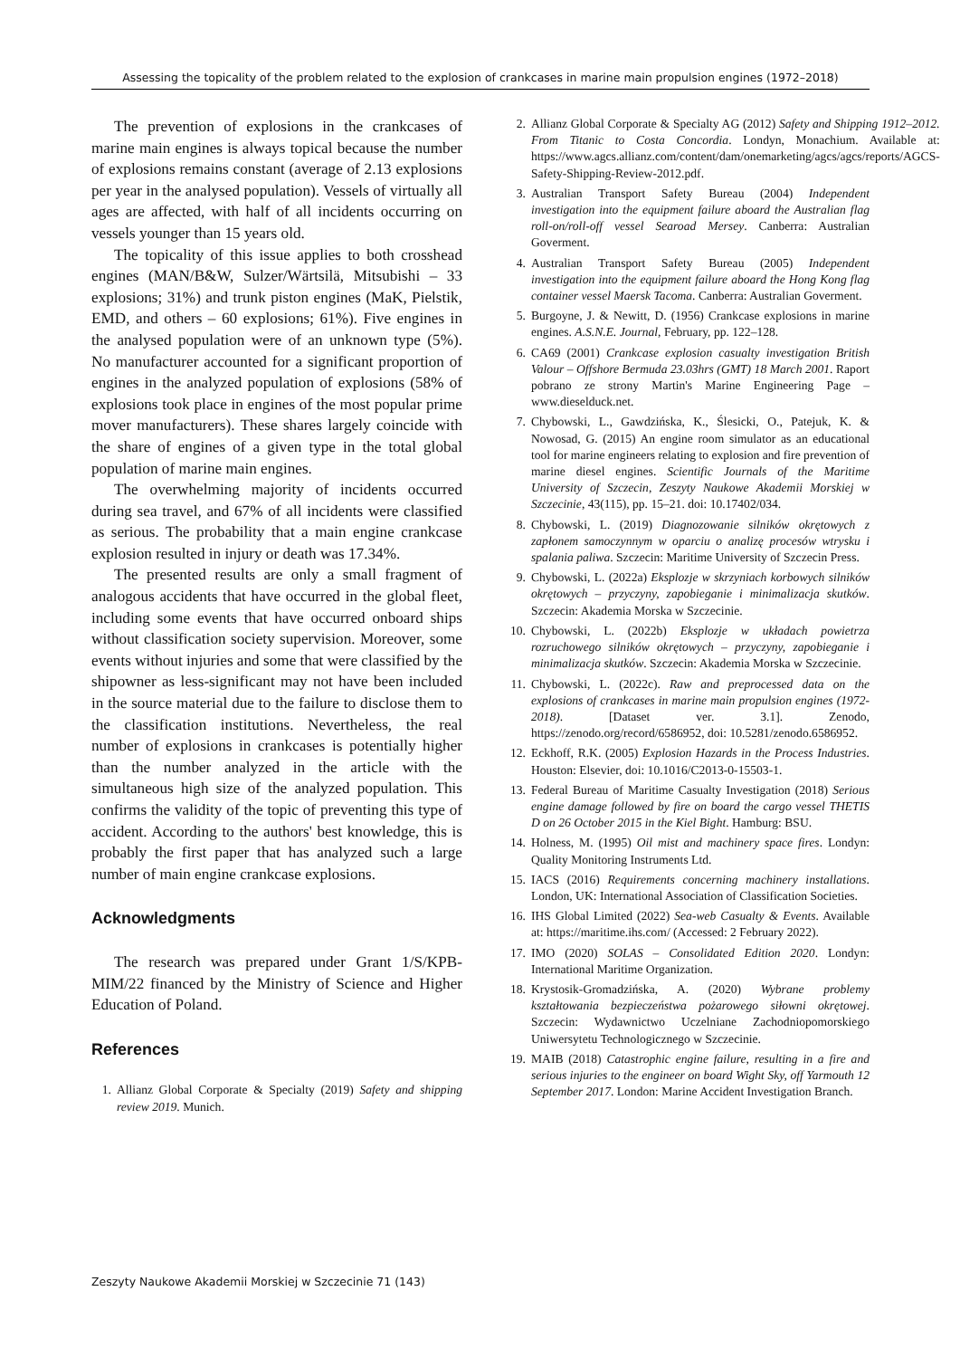Assessing the topicality of the problem related to the explosion of crankcases in marine main propulsion engines (1972–2018)
The prevention of explosions in the crankcases of marine main engines is always topical because the number of explosions remains constant (average of 2.13 explosions per year in the analysed population). Vessels of virtually all ages are affected, with half of all incidents occurring on vessels younger than 15 years old.
The topicality of this issue applies to both crosshead engines (MAN/B&W, Sulzer/Wärtsilä, Mitsubishi – 33 explosions; 31%) and trunk piston engines (MaK, Pielstik, EMD, and others – 60 explosions; 61%). Five engines in the analysed population were of an unknown type (5%). No manufacturer accounted for a significant proportion of engines in the analyzed population of explosions (58% of explosions took place in engines of the most popular prime mover manufacturers). These shares largely coincide with the share of engines of a given type in the total global population of marine main engines.
The overwhelming majority of incidents occurred during sea travel, and 67% of all incidents were classified as serious. The probability that a main engine crankcase explosion resulted in injury or death was 17.34%.
The presented results are only a small fragment of analogous accidents that have occurred in the global fleet, including some events that have occurred onboard ships without classification society supervision. Moreover, some events without injuries and some that were classified by the shipowner as less-significant may not have been included in the source material due to the failure to disclose them to the classification institutions. Nevertheless, the real number of explosions in crankcases is potentially higher than the number analyzed in the article with the simultaneous high size of the analyzed population. This confirms the validity of the topic of preventing this type of accident. According to the authors' best knowledge, this is probably the first paper that has analyzed such a large number of main engine crankcase explosions.
Acknowledgments
The research was prepared under Grant 1/S/KPB-MIM/22 financed by the Ministry of Science and Higher Education of Poland.
References
1. Allianz Global Corporate & Specialty (2019) Safety and shipping review 2019. Munich.
2. Allianz Global Corporate & Specialty AG (2012) Safety and Shipping 1912–2012. From Titanic to Costa Concordia. Londyn, Monachium. Available at: https://www.agcs.allianz.com/content/dam/onemarketing/agcs/agcs/reports/AGCS-Safety-Shipping-Review-2012.pdf.
3. Australian Transport Safety Bureau (2004) Independent investigation into the equipment failure aboard the Australian flag roll-on/roll-off vessel Searoad Mersey. Canberra: Australian Goverment.
4. Australian Transport Safety Bureau (2005) Independent investigation into the equipment failure aboard the Hong Kong flag container vessel Maersk Tacoma. Canberra: Australian Goverment.
5. Burgoyne, J. & Newitt, D. (1956) Crankcase explosions in marine engines. A.S.N.E. Journal, February, pp. 122–128.
6. CA69 (2001) Crankcase explosion casualty investigation British Valour – Offshore Bermuda 23.03hrs (GMT) 18 March 2001. Raport pobrano ze strony Martin's Marine Engineering Page – www.dieselduck.net.
7. Chybowski, L., Gawdzińska, K., Ślesicki, O., Patejuk, K. & Nowosad, G. (2015) An engine room simulator as an educational tool for marine engineers relating to explosion and fire prevention of marine diesel engines. Scientific Journals of the Maritime University of Szczecin, Zeszyty Naukowe Akademii Morskiej w Szczecinie, 43(115), pp. 15–21. doi: 10.17402/034.
8. Chybowski, L. (2019) Diagnozowanie silników okrętowych z zapłonem samoczynnym w oparciu o analizę procesów wtrysku i spalania paliwa. Szczecin: Maritime University of Szczecin Press.
9. Chybowski, L. (2022a) Eksplozje w skrzyniach korbowych silników okrętowych – przyczyny, zapobieganie i minimalizacja skutków. Szczecin: Akademia Morska w Szczecinie.
10. Chybowski, L. (2022b) Eksplozje w układach powietrza rozruchowego silników okrętowych – przyczyny, zapobieganie i minimalizacja skutków. Szczecin: Akademia Morska w Szczecinie.
11. Chybowski, L. (2022c). Raw and preprocessed data on the explosions of crankcases in marine main propulsion engines (1972-2018). [Dataset ver. 3.1]. Zenodo, https://zenodo.org/record/6586952, doi: 10.5281/zenodo.6586952.
12. Eckhoff, R.K. (2005) Explosion Hazards in the Process Industries. Houston: Elsevier, doi: 10.1016/C2013-0-15503-1.
13. Federal Bureau of Maritime Casualty Investigation (2018) Serious engine damage followed by fire on board the cargo vessel THETIS D on 26 October 2015 in the Kiel Bight. Hamburg: BSU.
14. Holness, M. (1995) Oil mist and machinery space fires. Londyn: Quality Monitoring Instruments Ltd.
15. IACS (2016) Requirements concerning machinery installations. London, UK: International Association of Classification Societies.
16. IHS Global Limited (2022) Sea-web Casualty & Events. Available at: https://maritime.ihs.com/ (Accessed: 2 February 2022).
17. IMO (2020) SOLAS – Consolidated Edition 2020. Londyn: International Maritime Organization.
18. Krystosik-Gromadzińska, A. (2020) Wybrane problemy kształtowania bezpieczeństwa pożarowego siłowni okrętowej. Szczecin: Wydawnictwo Uczelniane Zachodniopomorskiego Uniwersytetu Technologicznego w Szczecinie.
19. MAIB (2018) Catastrophic engine failure, resulting in a fire and serious injuries to the engineer on board Wight Sky, off Yarmouth 12 September 2017. London: Marine Accident Investigation Branch.
Zeszyty Naukowe Akademii Morskiej w Szczecinie 71 (143)